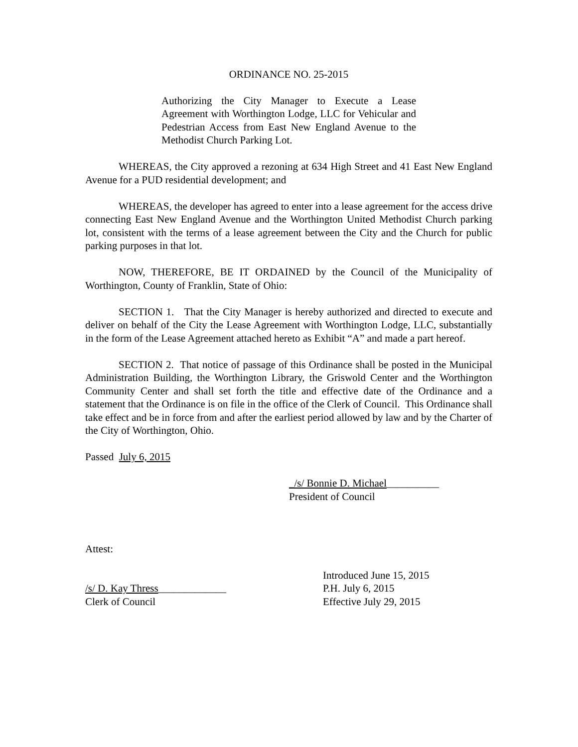ORDINANCE NO. 25-2015
Authorizing the City Manager to Execute a Lease Agreement with Worthington Lodge, LLC for Vehicular and Pedestrian Access from East New England Avenue to the Methodist Church Parking Lot.
WHEREAS, the City approved a rezoning at 634 High Street and 41 East New England Avenue for a PUD residential development; and
WHEREAS, the developer has agreed to enter into a lease agreement for the access drive connecting East New England Avenue and the Worthington United Methodist Church parking lot, consistent with the terms of a lease agreement between the City and the Church for public parking purposes in that lot.
NOW, THEREFORE, BE IT ORDAINED by the Council of the Municipality of Worthington, County of Franklin, State of Ohio:
SECTION 1. That the City Manager is hereby authorized and directed to execute and deliver on behalf of the City the Lease Agreement with Worthington Lodge, LLC, substantially in the form of the Lease Agreement attached hereto as Exhibit “A” and made a part hereof.
SECTION 2. That notice of passage of this Ordinance shall be posted in the Municipal Administration Building, the Worthington Library, the Griswold Center and the Worthington Community Center and shall set forth the title and effective date of the Ordinance and a statement that the Ordinance is on file in the office of the Clerk of Council. This Ordinance shall take effect and be in force from and after the earliest period allowed by law and by the Charter of the City of Worthington, Ohio.
Passed July 6, 2015
_/s/ Bonnie D. Michael__________
President of Council
Attest:
/s/ D. Kay Thress_____________
Clerk of Council
Introduced June 15, 2015
P.H. July 6, 2015
Effective July 29, 2015